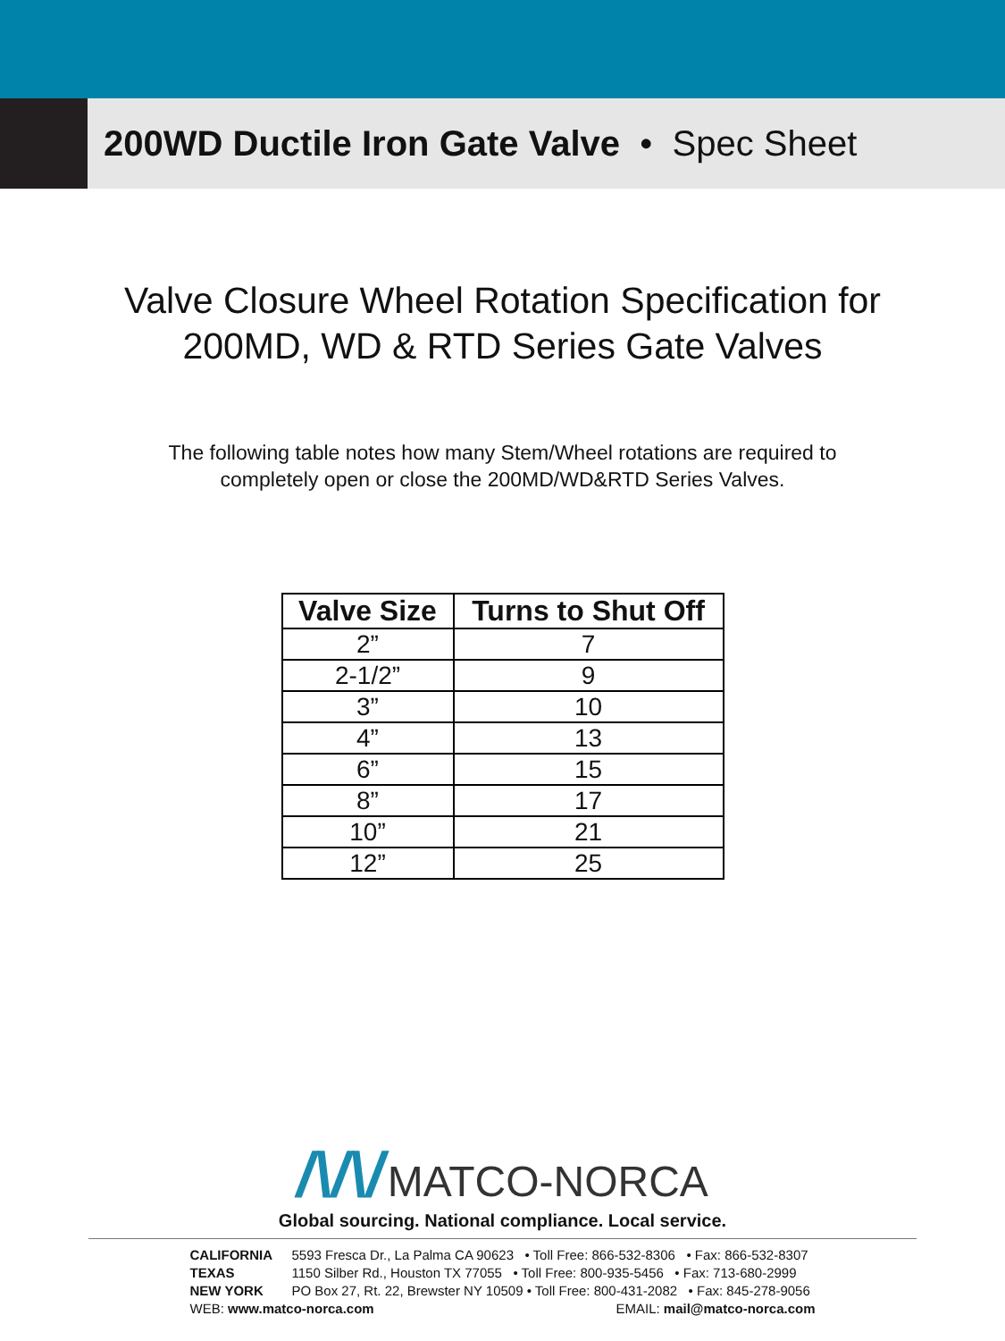200WD Ductile Iron Gate Valve • Spec Sheet
Valve Closure Wheel Rotation Specification for
200MD, WD & RTD Series Gate Valves
The following table notes how many Stem/Wheel rotations are required to
completely open or close the 200MD/WD&RTD Series Valves.
| Valve Size | Turns to Shut Off |
| --- | --- |
| 2” | 7 |
| 2-1/2” | 9 |
| 3” | 10 |
| 4” | 13 |
| 6” | 15 |
| 8” | 17 |
| 10” | 21 |
| 12” | 25 |
/\/\/ MATCO-NORCA
Global sourcing. National compliance. Local service.
CALIFORNIA 5593 Fresca Dr., La Palma CA 90623 • Toll Free: 866-532-8306 • Fax: 866-532-8307
TEXAS 1150 Silber Rd., Houston TX 77055 • Toll Free: 800-935-5456 • Fax: 713-680-2999
NEW YORK PO Box 27, Rt. 22, Brewster NY 10509 • Toll Free: 800-431-2082 • Fax: 845-278-9056
WEB: www.matco-norca.com EMAIL: mail@matco-norca.com